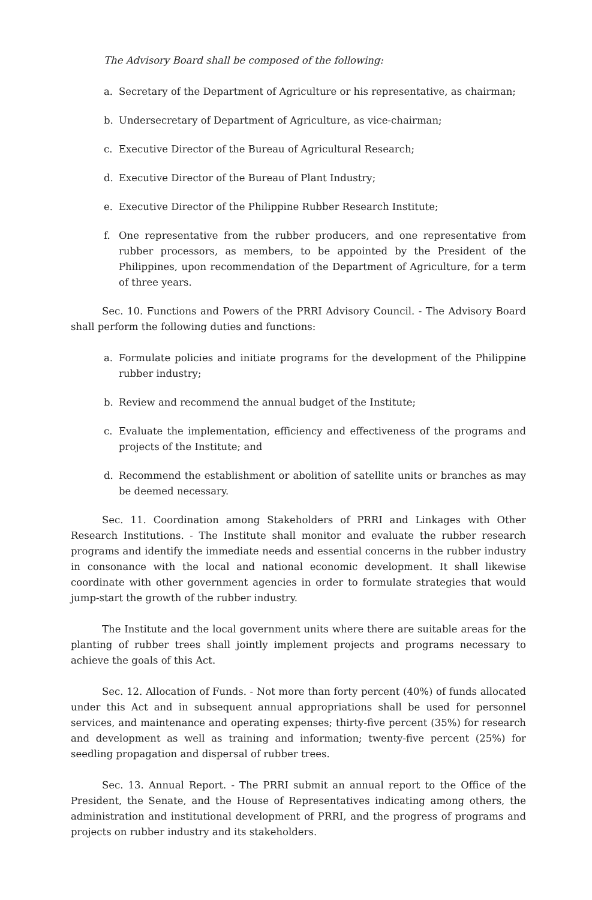The Advisory Board shall be composed of the following:
a. Secretary of the Department of Agriculture or his representative, as chairman;
b. Undersecretary of Department of Agriculture, as vice-chairman;
c. Executive Director of the Bureau of Agricultural Research;
d. Executive Director of the Bureau of Plant Industry;
e. Executive Director of the Philippine Rubber Research Institute;
f. One representative from the rubber producers, and one representative from rubber processors, as members, to be appointed by the President of the Philippines, upon recommendation of the Department of Agriculture, for a term of three years.
Sec. 10. Functions and Powers of the PRRI Advisory Council. - The Advisory Board shall perform the following duties and functions:
a. Formulate policies and initiate programs for the development of the Philippine rubber industry;
b. Review and recommend the annual budget of the Institute;
c. Evaluate the implementation, efficiency and effectiveness of the programs and projects of the Institute; and
d. Recommend the establishment or abolition of satellite units or branches as may be deemed necessary.
Sec. 11. Coordination among Stakeholders of PRRI and Linkages with Other Research Institutions. - The Institute shall monitor and evaluate the rubber research programs and identify the immediate needs and essential concerns in the rubber industry in consonance with the local and national economic development. It shall likewise coordinate with other government agencies in order to formulate strategies that would jump-start the growth of the rubber industry.
The Institute and the local government units where there are suitable areas for the planting of rubber trees shall jointly implement projects and programs necessary to achieve the goals of this Act.
Sec. 12. Allocation of Funds. - Not more than forty percent (40%) of funds allocated under this Act and in subsequent annual appropriations shall be used for personnel services, and maintenance and operating expenses; thirty-five percent (35%) for research and development as well as training and information; twenty-five percent (25%) for seedling propagation and dispersal of rubber trees.
Sec. 13. Annual Report. - The PRRI submit an annual report to the Office of the President, the Senate, and the House of Representatives indicating among others, the administration and institutional development of PRRI, and the progress of programs and projects on rubber industry and its stakeholders.